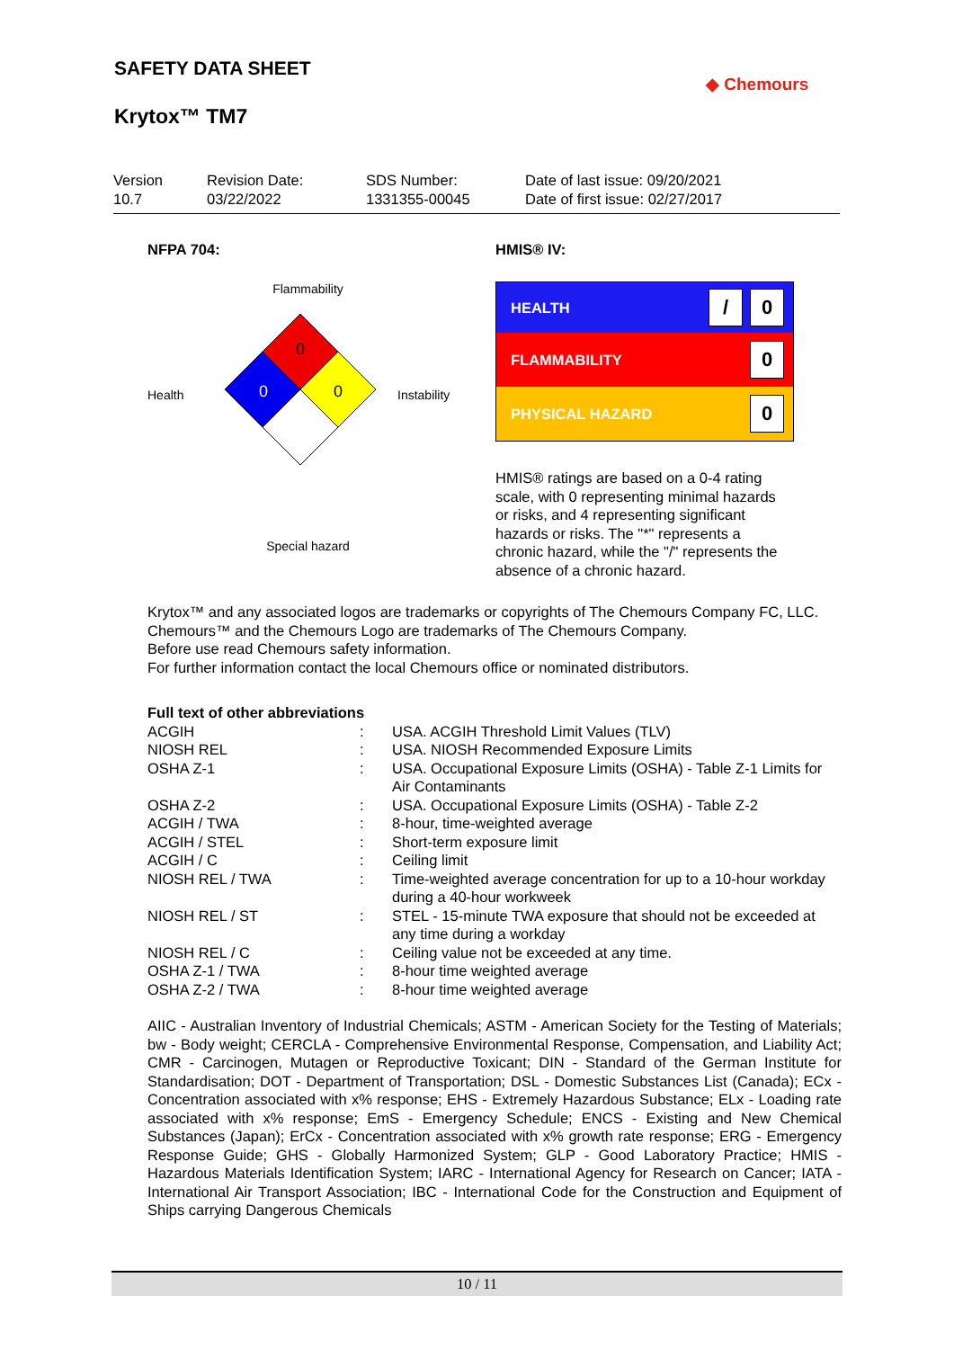SAFETY DATA SHEET
Krytox™ TM7
◆ Chemours
Version
10.7
Revision Date:
03/22/2022
SDS Number:
1331355-00045
Date of last issue: 09/20/2021
Date of first issue: 02/27/2017
NFPA 704:
Flammability
Health
0
0
0
Instability
Special hazard
HMIS® IV:
HEALTH / 0
FLAMMABILITY 0
PHYSICAL HAZARD 0
HMIS® ratings are based on a 0-4 rating scale, with 0 representing minimal hazards or risks, and 4 representing significant hazards or risks. The "*" represents a chronic hazard, while the "/" represents the absence of a chronic hazard.
Krytox™ and any associated logos are trademarks or copyrights of The Chemours Company FC, LLC.
Chemours™ and the Chemours Logo are trademarks of The Chemours Company.
Before use read Chemours safety information.
For further information contact the local Chemours office or nominated distributors.
Full text of other abbreviations
| ACGIH | : | USA. ACGIH Threshold Limit Values (TLV) |
| NIOSH REL | : | USA. NIOSH Recommended Exposure Limits |
| OSHA Z-1 | : | USA. Occupational Exposure Limits (OSHA) - Table Z-1 Limits for Air Contaminants |
| OSHA Z-2 | : | USA. Occupational Exposure Limits (OSHA) - Table Z-2 |
| ACGIH / TWA | : | 8-hour, time-weighted average |
| ACGIH / STEL | : | Short-term exposure limit |
| ACGIH / C | : | Ceiling limit |
| NIOSH REL / TWA | : | Time-weighted average concentration for up to a 10-hour workday during a 40-hour workweek |
| NIOSH REL / ST | : | STEL - 15-minute TWA exposure that should not be exceeded at any time during a workday |
| NIOSH REL / C | : | Ceiling value not be exceeded at any time. |
| OSHA Z-1 / TWA | : | 8-hour time weighted average |
| OSHA Z-2 / TWA | : | 8-hour time weighted average |
AIIC - Australian Inventory of Industrial Chemicals; ASTM - American Society for the Testing of Materials; bw - Body weight; CERCLA - Comprehensive Environmental Response, Compensation, and Liability Act; CMR - Carcinogen, Mutagen or Reproductive Toxicant; DIN - Standard of the German Institute for Standardisation; DOT - Department of Transportation; DSL - Domestic Substances List (Canada); ECx - Concentration associated with x% response; EHS - Extremely Hazardous Substance; ELx - Loading rate associated with x% response; EmS - Emergency Schedule; ENCS - Existing and New Chemical Substances (Japan); ErCx - Concentration associated with x% growth rate response; ERG - Emergency Response Guide; GHS - Globally Harmonized System; GLP - Good Laboratory Practice; HMIS - Hazardous Materials Identification System; IARC - International Agency for Research on Cancer; IATA - International Air Transport Association; IBC - International Code for the Construction and Equipment of Ships carrying Dangerous Chemicals
10 / 11